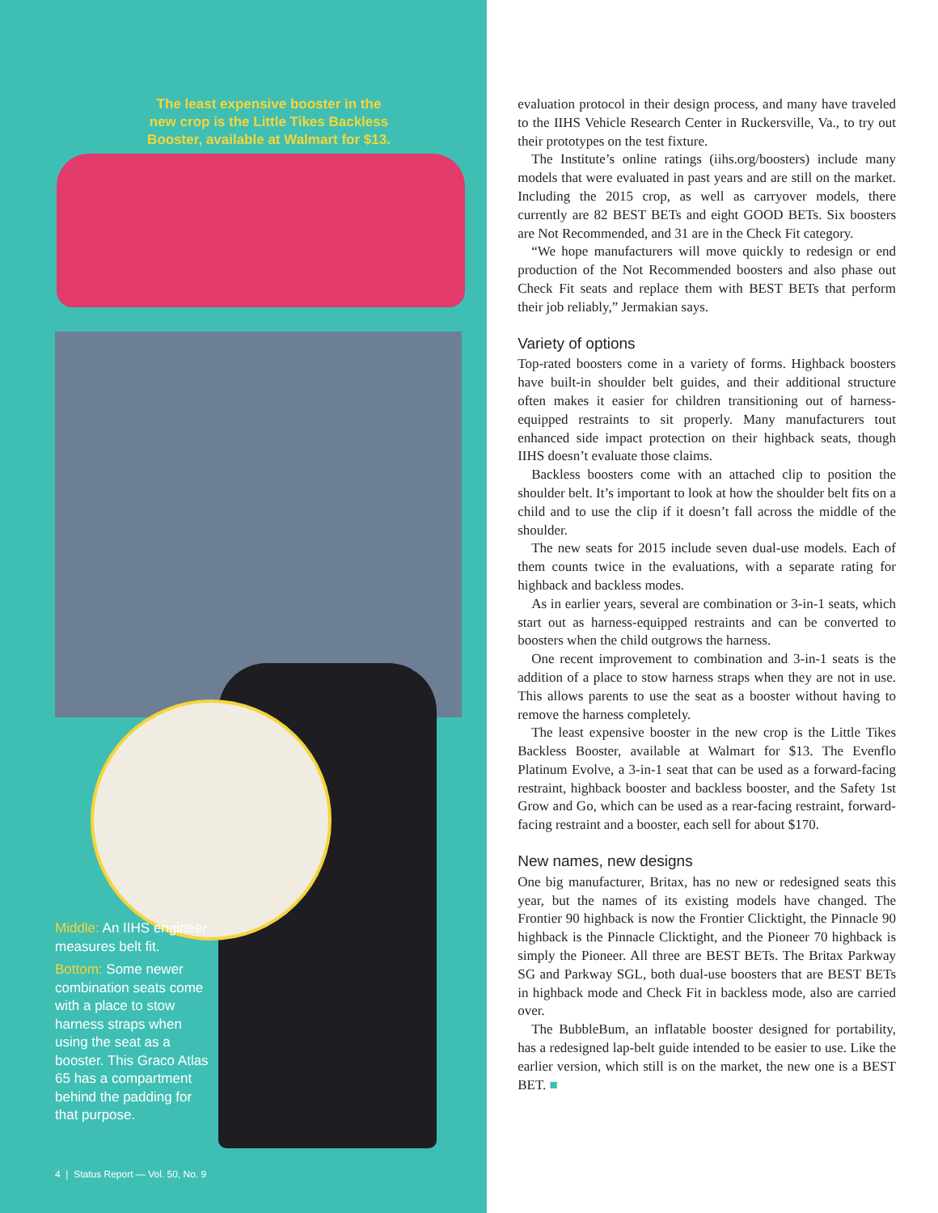The least expensive booster in the new crop is the Little Tikes Backless Booster, available at Walmart for $13.
Middle: An IIHS engineer measures belt fit.
Bottom: Some newer combination seats come with a place to stow harness straps when using the seat as a booster. This Graco Atlas 65 has a compartment behind the padding for that purpose.
4 | Status Report — Vol. 50, No. 9
evaluation protocol in their design process, and many have traveled to the IIHS Vehicle Research Center in Ruckersville, Va., to try out their prototypes on the test fixture.
The Institute’s online ratings (iihs.org/boosters) include many models that were evaluated in past years and are still on the market. Including the 2015 crop, as well as carryover models, there currently are 82 BEST BETs and eight GOOD BETs. Six boosters are Not Recommended, and 31 are in the Check Fit category.
“We hope manufacturers will move quickly to redesign or end production of the Not Recommended boosters and also phase out Check Fit seats and replace them with BEST BETs that perform their job reliably,” Jermakian says.
Variety of options
Top-rated boosters come in a variety of forms. Highback boosters have built-in shoulder belt guides, and their additional structure often makes it easier for children transitioning out of harness-equipped restraints to sit properly. Many manufacturers tout enhanced side impact protection on their highback seats, though IIHS doesn’t evaluate those claims.
Backless boosters come with an attached clip to position the shoulder belt. It’s important to look at how the shoulder belt fits on a child and to use the clip if it doesn’t fall across the middle of the shoulder.
The new seats for 2015 include seven dual-use models. Each of them counts twice in the evaluations, with a separate rating for highback and backless modes.
As in earlier years, several are combination or 3-in-1 seats, which start out as harness-equipped restraints and can be converted to boosters when the child outgrows the harness.
One recent improvement to combination and 3-in-1 seats is the addition of a place to stow harness straps when they are not in use. This allows parents to use the seat as a booster without having to remove the harness completely.
The least expensive booster in the new crop is the Little Tikes Backless Booster, available at Walmart for $13. The Evenflo Platinum Evolve, a 3-in-1 seat that can be used as a forward-facing restraint, highback booster and backless booster, and the Safety 1st Grow and Go, which can be used as a rear-facing restraint, forward-facing restraint and a booster, each sell for about $170.
New names, new designs
One big manufacturer, Britax, has no new or redesigned seats this year, but the names of its existing models have changed. The Frontier 90 highback is now the Frontier Clicktight, the Pinnacle 90 highback is the Pinnacle Clicktight, and the Pioneer 70 highback is simply the Pioneer. All three are BEST BETs. The Britax Parkway SG and Parkway SGL, both dual-use boosters that are BEST BETs in highback mode and Check Fit in backless mode, also are carried over.
The BubbleBum, an inflatable booster designed for portability, has a redesigned lap-belt guide intended to be easier to use. Like the earlier version, which still is on the market, the new one is a BEST BET. ■